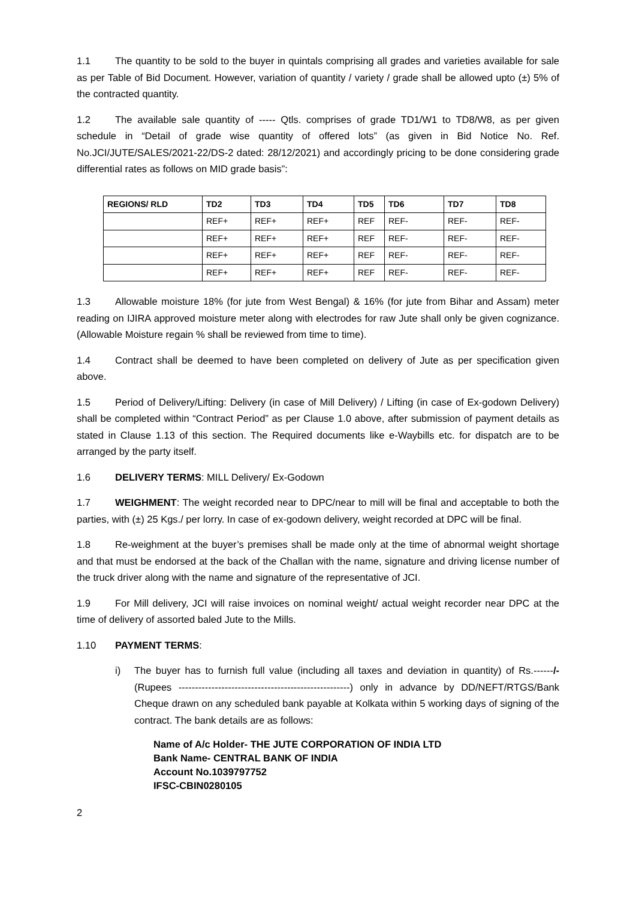1.1 The quantity to be sold to the buyer in quintals comprising all grades and varieties available for sale as per Table of Bid Document. However, variation of quantity / variety / grade shall be allowed upto (±) 5% of the contracted quantity.
1.2 The available sale quantity of ----- Qtls. comprises of grade TD1/W1 to TD8/W8, as per given schedule in “Detail of grade wise quantity of offered lots” (as given in Bid Notice No. Ref. No.JCI/JUTE/SALES/2021-22/DS-2 dated: 28/12/2021) and accordingly pricing to be done considering grade differential rates as follows on MID grade basis”:
| REGIONS/ RLD | TD2 | TD3 | TD4 | TD5 | TD6 | TD7 | TD8 |
| --- | --- | --- | --- | --- | --- | --- | --- |
| | REF+ | REF+ | REF+ | REF | REF- | REF- | REF- |
| | REF+ | REF+ | REF+ | REF | REF- | REF- | REF- |
| | REF+ | REF+ | REF+ | REF | REF- | REF- | REF- |
| | REF+ | REF+ | REF+ | REF | REF- | REF- | REF- |
1.3 Allowable moisture 18% (for jute from West Bengal) & 16% (for jute from Bihar and Assam) meter reading on IJIRA approved moisture meter along with electrodes for raw Jute shall only be given cognizance. (Allowable Moisture regain % shall be reviewed from time to time).
1.4 Contract shall be deemed to have been completed on delivery of Jute as per specification given above.
1.5 Period of Delivery/Lifting: Delivery (in case of Mill Delivery) / Lifting (in case of Ex-godown Delivery) shall be completed within “Contract Period” as per Clause 1.0 above, after submission of payment details as stated in Clause 1.13 of this section. The Required documents like e-Waybills etc. for dispatch are to be arranged by the party itself.
1.6 DELIVERY TERMS: MILL Delivery/ Ex-Godown
1.7 WEIGHMENT: The weight recorded near to DPC/near to mill will be final and acceptable to both the parties, with (±) 25 Kgs./ per lorry. In case of ex-godown delivery, weight recorded at DPC will be final.
1.8 Re-weighment at the buyer’s premises shall be made only at the time of abnormal weight shortage and that must be endorsed at the back of the Challan with the name, signature and driving license number of the truck driver along with the name and signature of the representative of JCI.
1.9 For Mill delivery, JCI will raise invoices on nominal weight/ actual weight recorder near DPC at the time of delivery of assorted baled Jute to the Mills.
1.10 PAYMENT TERMS:
i) The buyer has to furnish full value (including all taxes and deviation in quantity) of Rs.------/- (Rupees ----------------------------------------------------) only in advance by DD/NEFT/RTGS/Bank Cheque drawn on any scheduled bank payable at Kolkata within 5 working days of signing of the contract. The bank details are as follows:
Name of A/c Holder- THE JUTE CORPORATION OF INDIA LTD
Bank Name- CENTRAL BANK OF INDIA
Account No.1039797752
IFSC-CBIN0280105
2